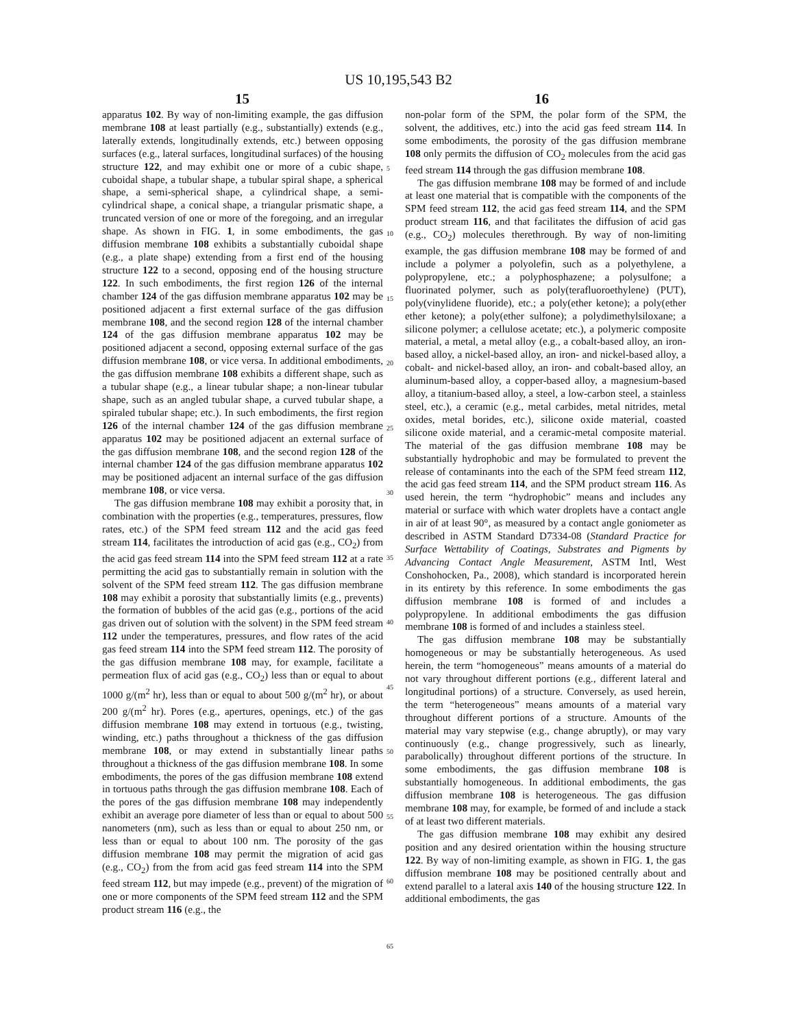US 10,195,543 B2
15 16
apparatus 102. By way of non-limiting example, the gas diffusion membrane 108 at least partially (e.g., substantially) extends (e.g., laterally extends, longitudinally extends, etc.) between opposing surfaces (e.g., lateral surfaces, longitudinal surfaces) of the housing structure 122, and may exhibit one or more of a cubic shape, cuboidal shape, a tubular shape, a tubular spiral shape, a spherical shape, a semi-spherical shape, a cylindrical shape, a semi-cylindrical shape, a conical shape, a triangular prismatic shape, a truncated version of one or more of the foregoing, and an irregular shape. As shown in FIG. 1, in some embodiments, the gas diffusion membrane 108 exhibits a substantially cuboidal shape (e.g., a plate shape) extending from a first end of the housing structure 122 to a second, opposing end of the housing structure 122. In such embodiments, the first region 126 of the internal chamber 124 of the gas diffusion membrane apparatus 102 may be positioned adjacent a first external surface of the gas diffusion membrane 108, and the second region 128 of the internal chamber 124 of the gas diffusion membrane apparatus 102 may be positioned adjacent a second, opposing external surface of the gas diffusion membrane 108, or vice versa. In additional embodiments, the gas diffusion membrane 108 exhibits a different shape, such as a tubular shape (e.g., a linear tubular shape; a non-linear tubular shape, such as an angled tubular shape, a curved tubular shape, a spiraled tubular shape; etc.). In such embodiments, the first region 126 of the internal chamber 124 of the gas diffusion membrane apparatus 102 may be positioned adjacent an external surface of the gas diffusion membrane 108, and the second region 128 of the internal chamber 124 of the gas diffusion membrane apparatus 102 may be positioned adjacent an internal surface of the gas diffusion membrane 108, or vice versa.
The gas diffusion membrane 108 may exhibit a porosity that, in combination with the properties (e.g., temperatures, pressures, flow rates, etc.) of the SPM feed stream 112 and the acid gas feed stream 114, facilitates the introduction of acid gas (e.g., CO<sub>2</sub>) from the acid gas feed stream 114 into the SPM feed stream 112 at a rate permitting the acid gas to substantially remain in solution with the solvent of the SPM feed stream 112. The gas diffusion membrane 108 may exhibit a porosity that substantially limits (e.g., prevents) the formation of bubbles of the acid gas (e.g., portions of the acid gas driven out of solution with the solvent) in the SPM feed stream 112 under the temperatures, pressures, and flow rates of the acid gas feed stream 114 into the SPM feed stream 112. The porosity of the gas diffusion membrane 108 may, for example, facilitate a permeation flux of acid gas (e.g., CO<sub>2</sub>) less than or equal to about 1000 g/(m<sup>2</sup> hr), less than or equal to about 500 g/(m<sup>2</sup> hr), or about 200 g/(m<sup>2</sup> hr). Pores (e.g., apertures, openings, etc.) of the gas diffusion membrane 108 may extend in tortuous (e.g., twisting, winding, etc.) paths throughout a thickness of the gas diffusion membrane 108, or may extend in substantially linear paths throughout a thickness of the gas diffusion membrane 108. In some embodiments, the pores of the gas diffusion membrane 108 extend in tortuous paths through the gas diffusion membrane 108. Each of the pores of the gas diffusion membrane 108 may independently exhibit an average pore diameter of less than or equal to about 500 nanometers (nm), such as less than or equal to about 250 nm, or less than or equal to about 100 nm. The porosity of the gas diffusion membrane 108 may permit the migration of acid gas (e.g., CO<sub>2</sub>) from the from acid gas feed stream 114 into the SPM feed stream 112, but may impede (e.g., prevent) of the migration of one or more components of the SPM feed stream 112 and the SPM product stream 116 (e.g., the
5
10
15
20
25
30
35
40
45
50
55
60
65
non-polar form of the SPM, the polar form of the SPM, the solvent, the additives, etc.) into the acid gas feed stream 114. In some embodiments, the porosity of the gas diffusion membrane 108 only permits the diffusion of CO<sub>2</sub> molecules from the acid gas feed stream 114 through the gas diffusion membrane 108.
The gas diffusion membrane 108 may be formed of and include at least one material that is compatible with the components of the SPM feed stream 112, the acid gas feed stream 114, and the SPM product stream 116, and that facilitates the diffusion of acid gas (e.g., CO<sub>2</sub>) molecules therethrough. By way of non-limiting example, the gas diffusion membrane 108 may be formed of and include a polymer a polyolefin, such as a polyethylene, a polypropylene, etc.; a polyphosphazene; a polysulfone; a fluorinated polymer, such as poly(terafluoroethylene) (PUT), poly(vinylidene fluoride), etc.; a poly(ether ketone); a poly(ether ether ketone); a poly(ether sulfone); a polydimethylsiloxane; a silicone polymer; a cellulose acetate; etc.), a polymeric composite material, a metal, a metal alloy (e.g., a cobalt-based alloy, an iron-based alloy, a nickel-based alloy, an iron- and nickel-based alloy, a cobalt- and nickel-based alloy, an iron- and cobalt-based alloy, an aluminum-based alloy, a copper-based alloy, a magnesium-based alloy, a titanium-based alloy, a steel, a low-carbon steel, a stainless steel, etc.), a ceramic (e.g., metal carbides, metal nitrides, metal oxides, metal borides, etc.), silicone oxide material, coasted silicone oxide material, and a ceramic-metal composite material. The material of the gas diffusion membrane 108 may be substantially hydrophobic and may be formulated to prevent the release of contaminants into the each of the SPM feed stream 112, the acid gas feed stream 114, and the SPM product stream 116. As used herein, the term “hydrophobic” means and includes any material or surface with which water droplets have a contact angle in air of at least 90°, as measured by a contact angle goniometer as described in ASTM Standard D7334-08 (Standard Practice for Surface Wettability of Coatings, Substrates and Pigments by Advancing Contact Angle Measurement, ASTM Intl, West Conshohocken, Pa., 2008), which standard is incorporated herein in its entirety by this reference. In some embodiments the gas diffusion membrane 108 is formed of and includes a polypropylene. In additional embodiments the gas diffusion membrane 108 is formed of and includes a stainless steel.
The gas diffusion membrane 108 may be substantially homogeneous or may be substantially heterogeneous. As used herein, the term “homogeneous” means amounts of a material do not vary throughout different portions (e.g., different lateral and longitudinal portions) of a structure. Conversely, as used herein, the term “heterogeneous” means amounts of a material vary throughout different portions of a structure. Amounts of the material may vary stepwise (e.g., change abruptly), or may vary continuously (e.g., change progressively, such as linearly, parabolically) throughout different portions of the structure. In some embodiments, the gas diffusion membrane 108 is substantially homogeneous. In additional embodiments, the gas diffusion membrane 108 is heterogeneous. The gas diffusion membrane 108 may, for example, be formed of and include a stack of at least two different materials.
The gas diffusion membrane 108 may exhibit any desired position and any desired orientation within the housing structure 122. By way of non-limiting example, as shown in FIG. 1, the gas diffusion membrane 108 may be positioned centrally about and extend parallel to a lateral axis 140 of the housing structure 122. In additional embodiments, the gas